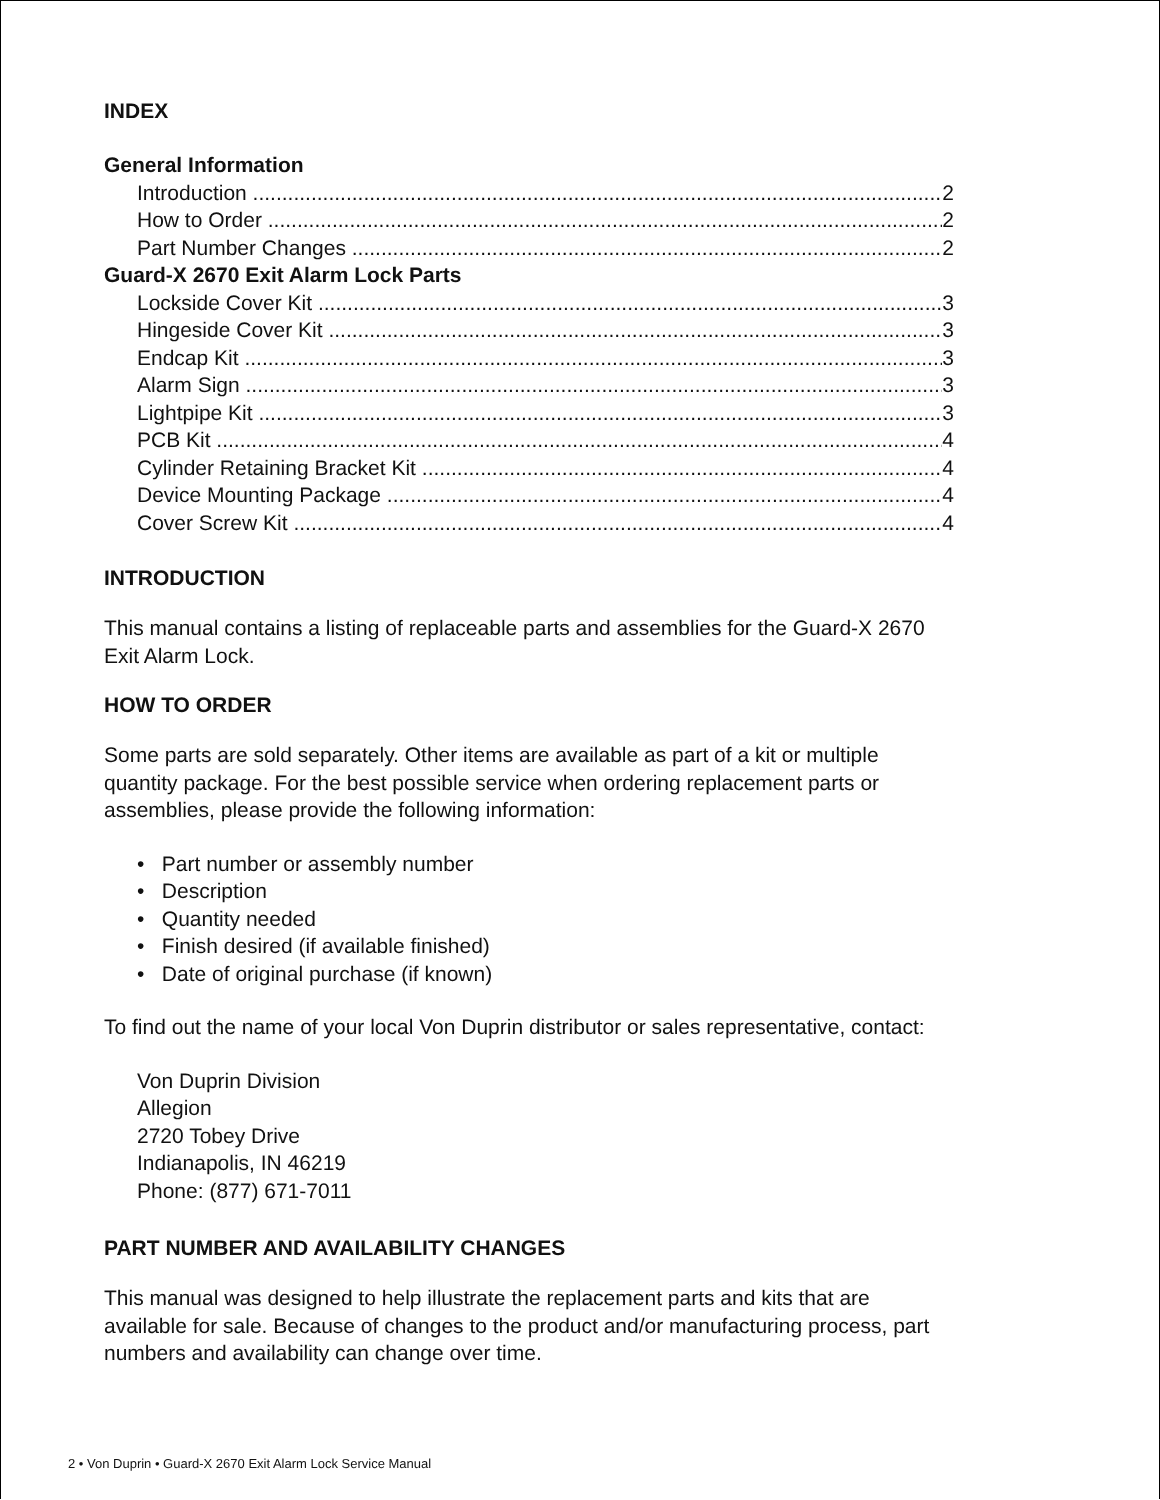INDEX
General Information
Introduction 2
How to Order 2
Part Number Changes 2
Guard-X 2670 Exit Alarm Lock Parts
Lockside Cover Kit 3
Hingeside Cover Kit 3
Endcap Kit 3
Alarm Sign 3
Lightpipe Kit 3
PCB Kit 4
Cylinder Retaining Bracket Kit 4
Device Mounting Package 4
Cover Screw Kit 4
INTRODUCTION
This manual contains a listing of replaceable parts and assemblies for the Guard-X 2670 Exit Alarm Lock.
HOW TO ORDER
Some parts are sold separately. Other items are available as part of a kit or multiple quantity package. For the best possible service when ordering replacement parts or assemblies, please provide the following information:
• Part number or assembly number
• Description
• Quantity needed
• Finish desired (if available finished)
• Date of original purchase (if known)
To find out the name of your local Von Duprin distributor or sales representative, contact:
Von Duprin Division
Allegion
2720 Tobey Drive
Indianapolis, IN 46219
Phone: (877) 671-7011
PART NUMBER AND AVAILABILITY CHANGES
This manual was designed to help illustrate the replacement parts and kits that are available for sale. Because of changes to the product and/or manufacturing process, part numbers and availability can change over time.
2 • Von Duprin • Guard-X 2670 Exit Alarm Lock Service Manual